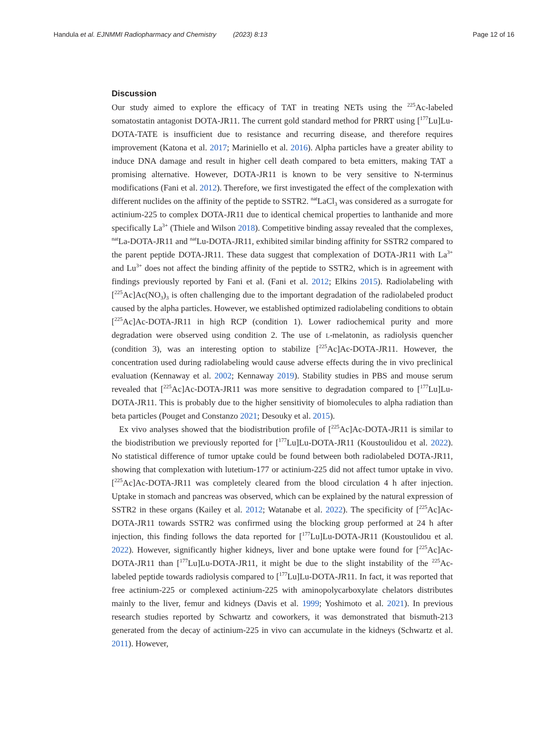Handula et al. EJNMMI Radiopharmacy and Chemistry (2023) 8:13
Page 12 of 16
Discussion
Our study aimed to explore the efficacy of TAT in treating NETs using the <sup>225</sup>Ac-labeled somatostatin antagonist DOTA-JR11. The current gold standard method for PRRT using [<sup>177</sup>Lu]Lu-DOTA-TATE is insufficient due to resistance and recurring disease, and therefore requires improvement (Katona et al. 2017; Mariniello et al. 2016). Alpha particles have a greater ability to induce DNA damage and result in higher cell death compared to beta emitters, making TAT a promising alternative. However, DOTA-JR11 is known to be very sensitive to N-terminus modifications (Fani et al. 2012). Therefore, we first investigated the effect of the complexation with different nuclides on the affinity of the peptide to SSTR2. <sup>nat</sup>LaCl<sub>3</sub> was considered as a surrogate for actinium-225 to complex DOTA-JR11 due to identical chemical properties to lanthanide and more specifically La<sup>3+</sup> (Thiele and Wilson 2018). Competitive binding assay revealed that the complexes, <sup>nat</sup>La-DOTA-JR11 and <sup>nat</sup>Lu-DOTA-JR11, exhibited similar binding affinity for SSTR2 compared to the parent peptide DOTA-JR11. These data suggest that complexation of DOTA-JR11 with La<sup>3+</sup> and Lu<sup>3+</sup> does not affect the binding affinity of the peptide to SSTR2, which is in agreement with findings previously reported by Fani et al. (Fani et al. 2012; Elkins 2015). Radiolabeling with [<sup>225</sup>Ac]Ac(NO<sub>3</sub>)<sub>3</sub> is often challenging due to the important degradation of the radiolabeled product caused by the alpha particles. However, we established optimized radiolabeling conditions to obtain [<sup>225</sup>Ac]Ac-DOTA-JR11 in high RCP (condition 1). Lower radiochemical purity and more degradation were observed using condition 2. The use of L-melatonin, as radiolysis quencher (condition 3), was an interesting option to stabilize [<sup>225</sup>Ac]Ac-DOTA-JR11. However, the concentration used during radiolabeling would cause adverse effects during the in vivo preclinical evaluation (Kennaway et al. 2002; Kennaway 2019). Stability studies in PBS and mouse serum revealed that [<sup>225</sup>Ac]Ac-DOTA-JR11 was more sensitive to degradation compared to [<sup>177</sup>Lu]Lu-DOTA-JR11. This is probably due to the higher sensitivity of biomolecules to alpha radiation than beta particles (Pouget and Constanzo 2021; Desouky et al. 2015).
Ex vivo analyses showed that the biodistribution profile of [<sup>225</sup>Ac]Ac-DOTA-JR11 is similar to the biodistribution we previously reported for [<sup>177</sup>Lu]Lu-DOTA-JR11 (Koustoulidou et al. 2022). No statistical difference of tumor uptake could be found between both radiolabeled DOTA-JR11, showing that complexation with lutetium-177 or actinium-225 did not affect tumor uptake in vivo. [<sup>225</sup>Ac]Ac-DOTA-JR11 was completely cleared from the blood circulation 4 h after injection. Uptake in stomach and pancreas was observed, which can be explained by the natural expression of SSTR2 in these organs (Kailey et al. 2012; Watanabe et al. 2022). The specificity of [<sup>225</sup>Ac]Ac-DOTA-JR11 towards SSTR2 was confirmed using the blocking group performed at 24 h after injection, this finding follows the data reported for [<sup>177</sup>Lu]Lu-DOTA-JR11 (Koustoulidou et al. 2022). However, significantly higher kidneys, liver and bone uptake were found for [<sup>225</sup>Ac]Ac-DOTA-JR11 than [<sup>177</sup>Lu]Lu-DOTA-JR11, it might be due to the slight instability of the <sup>225</sup>Ac-labeled peptide towards radiolysis compared to [<sup>177</sup>Lu]Lu-DOTA-JR11. In fact, it was reported that free actinium-225 or complexed actinium-225 with aminopolycarboxylate chelators distributes mainly to the liver, femur and kidneys (Davis et al. 1999; Yoshimoto et al. 2021). In previous research studies reported by Schwartz and coworkers, it was demonstrated that bismuth-213 generated from the decay of actinium-225 in vivo can accumulate in the kidneys (Schwartz et al. 2011). However,